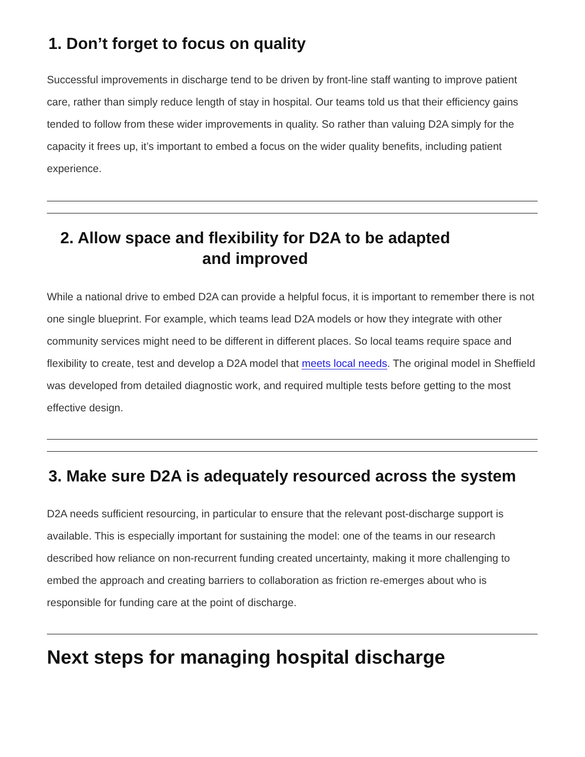1. Don’t forget to focus on quality
Successful improvements in discharge tend to be driven by front-line staff wanting to improve patient care, rather than simply reduce length of stay in hospital. Our teams told us that their efficiency gains tended to follow from these wider improvements in quality. So rather than valuing D2A simply for the capacity it frees up, it’s important to embed a focus on the wider quality benefits, including patient experience.
2. Allow space and flexibility for D2A to be adapted and improved
While a national drive to embed D2A can provide a helpful focus, it is important to remember there is not one single blueprint. For example, which teams lead D2A models or how they integrate with other community services might need to be different in different places. So local teams require space and flexibility to create, test and develop a D2A model that meets local needs. The original model in Sheffield was developed from detailed diagnostic work, and required multiple tests before getting to the most effective design.
3. Make sure D2A is adequately resourced across the system
D2A needs sufficient resourcing, in particular to ensure that the relevant post-discharge support is available. This is especially important for sustaining the model: one of the teams in our research described how reliance on non-recurrent funding created uncertainty, making it more challenging to embed the approach and creating barriers to collaboration as friction re-emerges about who is responsible for funding care at the point of discharge.
Next steps for managing hospital discharge